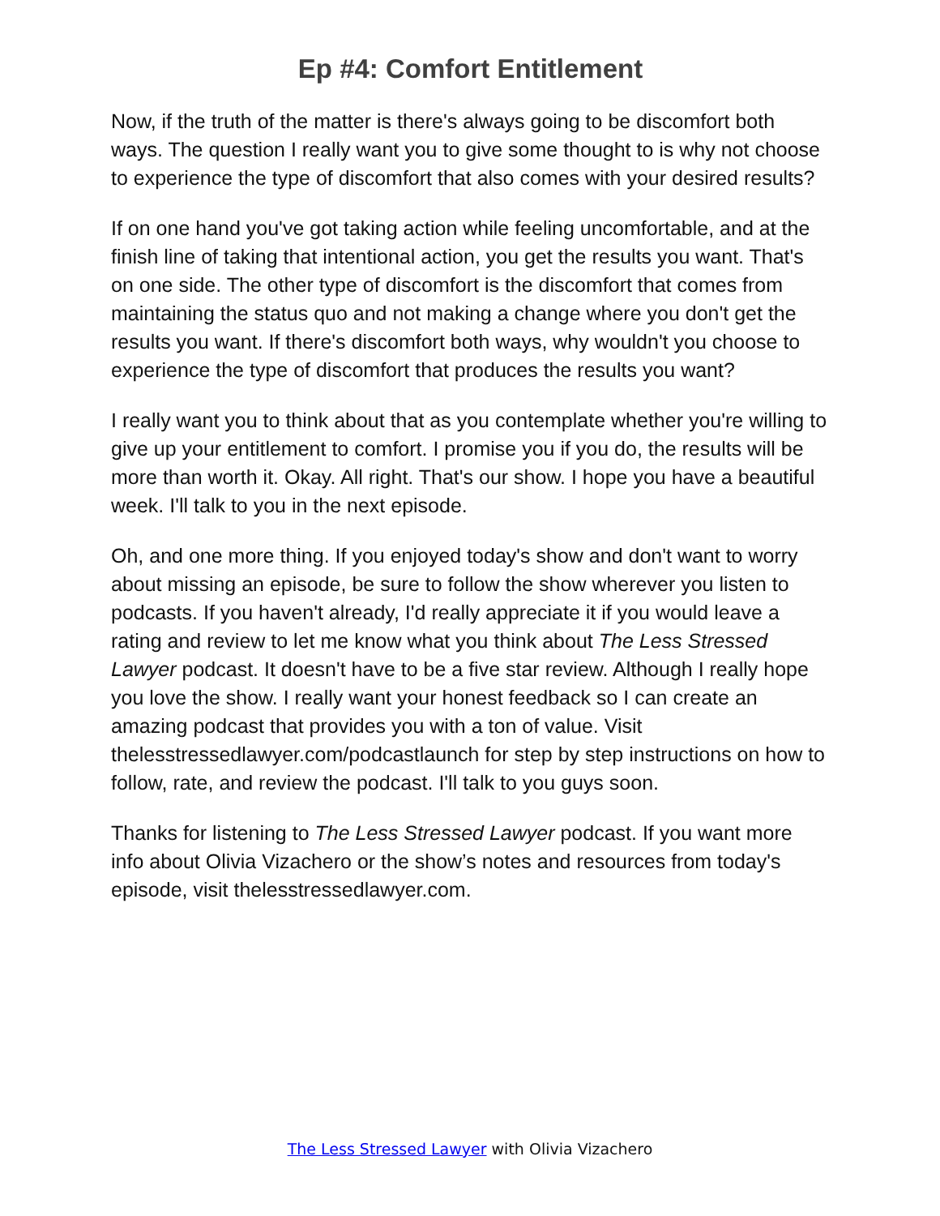Ep #4: Comfort Entitlement
Now, if the truth of the matter is there's always going to be discomfort both ways. The question I really want you to give some thought to is why not choose to experience the type of discomfort that also comes with your desired results?
If on one hand you've got taking action while feeling uncomfortable, and at the finish line of taking that intentional action, you get the results you want. That's on one side. The other type of discomfort is the discomfort that comes from maintaining the status quo and not making a change where you don't get the results you want. If there's discomfort both ways, why wouldn't you choose to experience the type of discomfort that produces the results you want?
I really want you to think about that as you contemplate whether you're willing to give up your entitlement to comfort. I promise you if you do, the results will be more than worth it. Okay. All right. That's our show. I hope you have a beautiful week. I'll talk to you in the next episode.
Oh, and one more thing. If you enjoyed today's show and don't want to worry about missing an episode, be sure to follow the show wherever you listen to podcasts. If you haven't already, I'd really appreciate it if you would leave a rating and review to let me know what you think about The Less Stressed Lawyer podcast. It doesn't have to be a five star review. Although I really hope you love the show. I really want your honest feedback so I can create an amazing podcast that provides you with a ton of value. Visit thelesstressedlawyer.com/podcastlaunch for step by step instructions on how to follow, rate, and review the podcast. I'll talk to you guys soon.
Thanks for listening to The Less Stressed Lawyer podcast. If you want more info about Olivia Vizachero or the show’s notes and resources from today's episode, visit thelesstressedlawyer.com.
The Less Stressed Lawyer with Olivia Vizachero